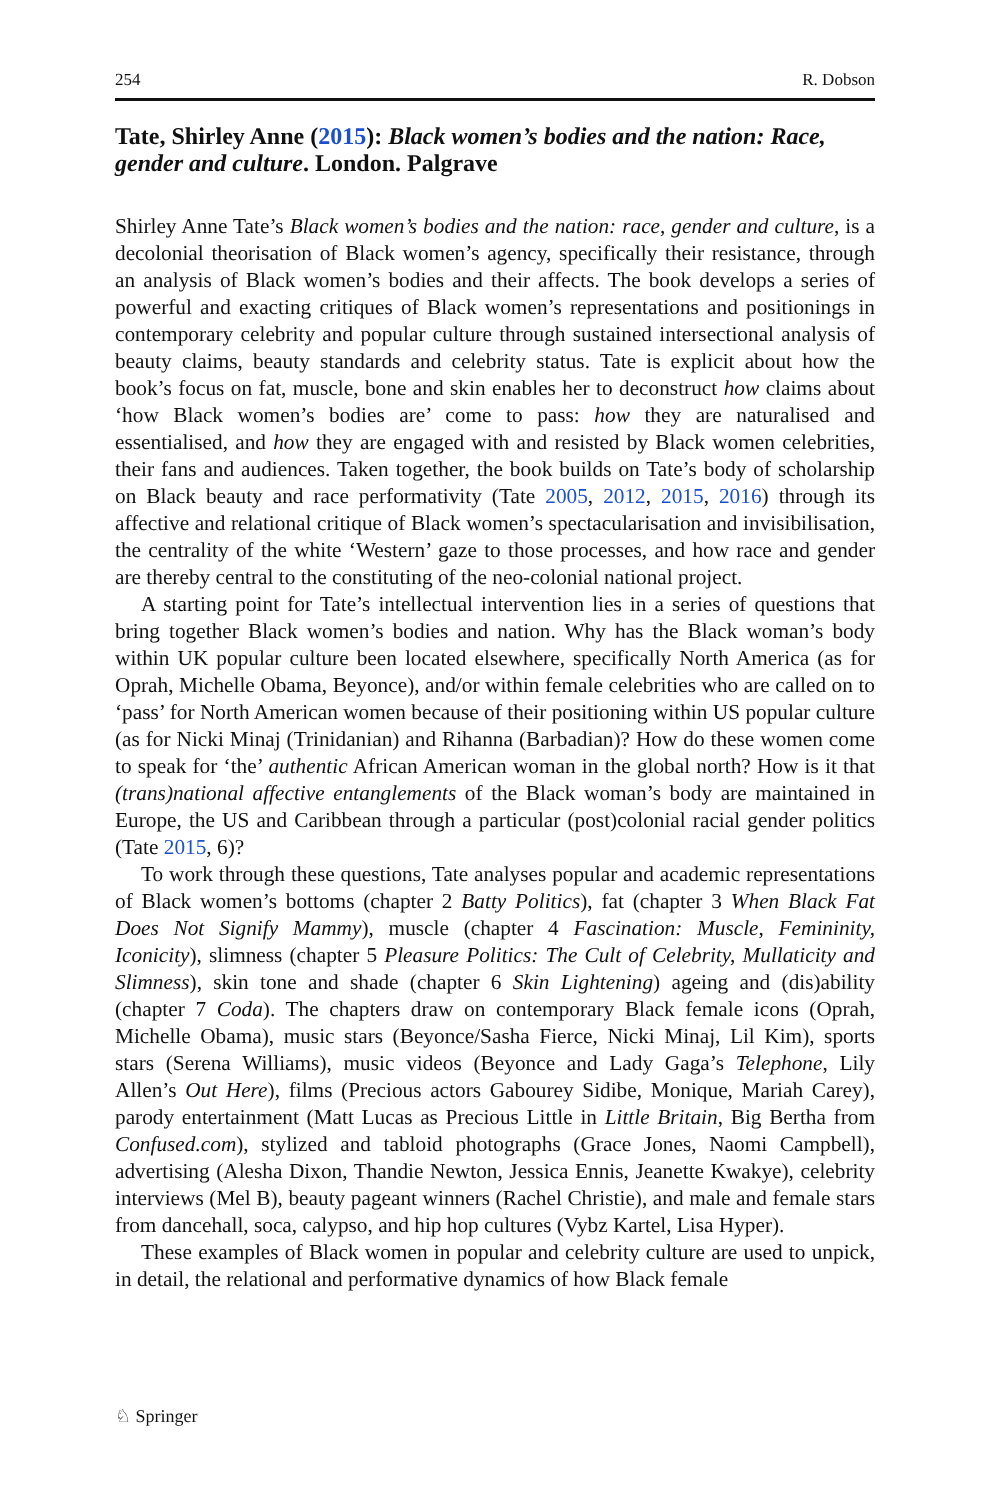254 R. Dobson
Tate, Shirley Anne (2015): Black women’s bodies and the nation: Race, gender and culture. London. Palgrave
Shirley Anne Tate’s Black women’s bodies and the nation: race, gender and culture, is a decolonial theorisation of Black women’s agency, specifically their resistance, through an analysis of Black women’s bodies and their affects. The book develops a series of powerful and exacting critiques of Black women’s representations and positionings in contemporary celebrity and popular culture through sustained intersectional analysis of beauty claims, beauty standards and celebrity status. Tate is explicit about how the book’s focus on fat, muscle, bone and skin enables her to deconstruct how claims about ‘how Black women’s bodies are’ come to pass: how they are naturalised and essentialised, and how they are engaged with and resisted by Black women celebrities, their fans and audiences. Taken together, the book builds on Tate’s body of scholarship on Black beauty and race performativity (Tate 2005, 2012, 2015, 2016) through its affective and relational critique of Black women’s spectacularisation and invisibilisation, the centrality of the white ‘Western’ gaze to those processes, and how race and gender are thereby central to the constituting of the neo-colonial national project.
A starting point for Tate’s intellectual intervention lies in a series of questions that bring together Black women’s bodies and nation. Why has the Black woman’s body within UK popular culture been located elsewhere, specifically North America (as for Oprah, Michelle Obama, Beyonce), and/or within female celebrities who are called on to ‘pass’ for North American women because of their positioning within US popular culture (as for Nicki Minaj (Trinidanian) and Rihanna (Barbadian)? How do these women come to speak for ‘the’ authentic African American woman in the global north? How is it that (trans)national affective entanglements of the Black woman’s body are maintained in Europe, the US and Caribbean through a particular (post)colonial racial gender politics (Tate 2015, 6)?
To work through these questions, Tate analyses popular and academic representations of Black women’s bottoms (chapter 2 Batty Politics), fat (chapter 3 When Black Fat Does Not Signify Mammy), muscle (chapter 4 Fascination: Muscle, Femininity, Iconicity), slimness (chapter 5 Pleasure Politics: The Cult of Celebrity, Mullaticity and Slimness), skin tone and shade (chapter 6 Skin Lightening) ageing and (dis)ability (chapter 7 Coda). The chapters draw on contemporary Black female icons (Oprah, Michelle Obama), music stars (Beyonce/Sasha Fierce, Nicki Minaj, Lil Kim), sports stars (Serena Williams), music videos (Beyonce and Lady Gaga’s Telephone, Lily Allen’s Out Here), films (Precious actors Gabourey Sidibe, Monique, Mariah Carey), parody entertainment (Matt Lucas as Precious Little in Little Britain, Big Bertha from Confused.com), stylized and tabloid photographs (Grace Jones, Naomi Campbell), advertising (Alesha Dixon, Thandie Newton, Jessica Ennis, Jeanette Kwakye), celebrity interviews (Mel B), beauty pageant winners (Rachel Christie), and male and female stars from dancehall, soca, calypso, and hip hop cultures (Vybz Kartel, Lisa Hyper).
These examples of Black women in popular and celebrity culture are used to unpick, in detail, the relational and performative dynamics of how Black female
♘ Springer